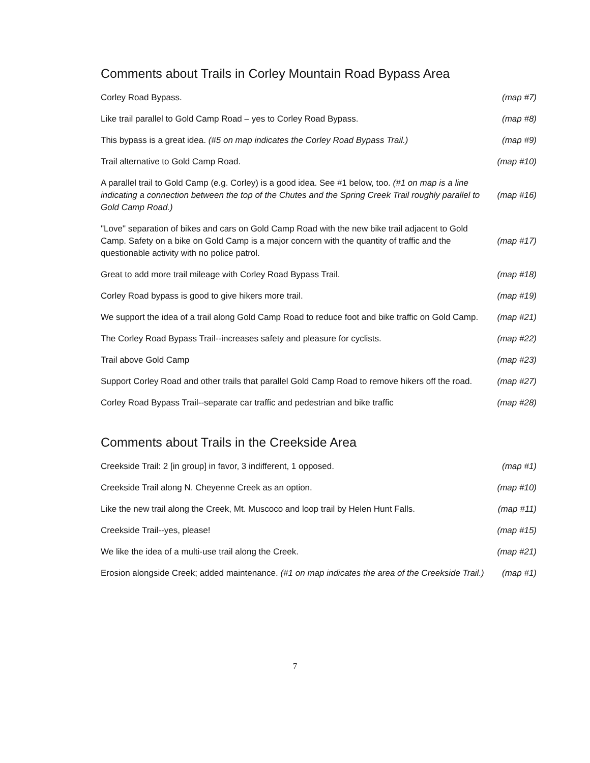Comments about Trails in Corley Mountain Road Bypass Area
| Corley Road Bypass. | (map #7) |
| Like trail parallel to Gold Camp Road – yes to Corley Road Bypass. | (map #8) |
| This bypass is a great idea. (#5 on map indicates the Corley Road Bypass Trail.) | (map #9) |
| Trail alternative to Gold Camp Road. | (map #10) |
| A parallel trail to Gold Camp (e.g. Corley) is a good idea. See #1 below, too. (#1 on map is a line indicating a connection between the top of the Chutes and the Spring Creek Trail roughly parallel to Gold Camp Road.) | (map #16) |
| "Love" separation of bikes and cars on Gold Camp Road with the new bike trail adjacent to Gold Camp. Safety on a bike on Gold Camp is a major concern with the quantity of traffic and the questionable activity with no police patrol. | (map #17) |
| Great to add more trail mileage with Corley Road Bypass Trail. | (map #18) |
| Corley Road bypass is good to give hikers more trail. | (map #19) |
| We support the idea of a trail along Gold Camp Road to reduce foot and bike traffic on Gold Camp. | (map #21) |
| The Corley Road Bypass Trail--increases safety and pleasure for cyclists. | (map #22) |
| Trail above Gold Camp | (map #23) |
| Support Corley Road and other trails that parallel Gold Camp Road to remove hikers off the road. | (map #27) |
| Corley Road Bypass Trail--separate car traffic and pedestrian and bike traffic | (map #28) |
Comments about Trails in the Creekside Area
| Creekside Trail: 2 [in group] in favor, 3 indifferent, 1 opposed. | (map #1) |
| Creekside Trail along N. Cheyenne Creek as an option. | (map #10) |
| Like the new trail along the Creek, Mt. Muscoco and loop trail by Helen Hunt Falls. | (map #11) |
| Creekside Trail--yes, please! | (map #15) |
| We like the idea of a multi-use trail along the Creek. | (map #21) |
| Erosion alongside Creek; added maintenance. (#1 on map indicates the area of the Creekside Trail.) | (map #1) |
7